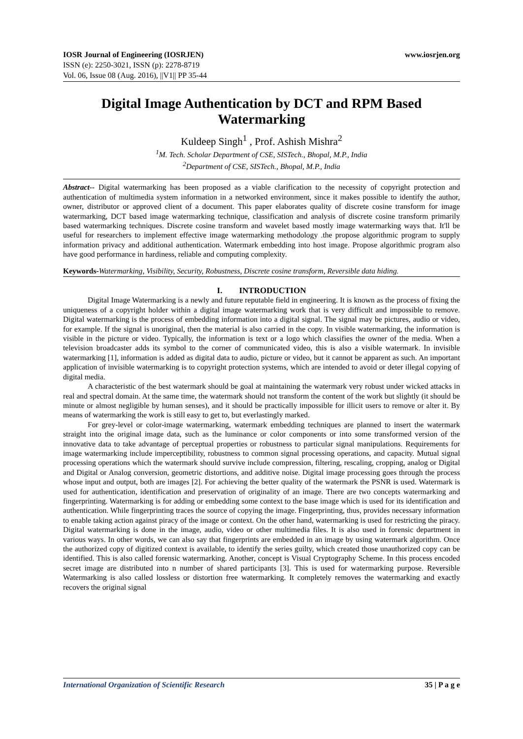IOSR Journal of Engineering (IOSRJEN)
ISSN (e): 2250-3021, ISSN (p): 2278-8719
Vol. 06, Issue 08 (Aug. 2016), ||V1|| PP 35-44
www.iosrjen.org
Digital Image Authentication by DCT and RPM Based Watermarking
Kuldeep Singh<sup>1</sup> , Prof. Ashish Mishra<sup>2</sup>
<sup>1</sup> M. Tech. Scholar Department of CSE, SISTech., Bhopal, M.P., India
<sup>2</sup> Department of CSE, SISTech., Bhopal, M.P., India
Abstract-- Digital watermarking has been proposed as a viable clarification to the necessity of copyright protection and authentication of multimedia system information in a networked environment, since it makes possible to identify the author, owner, distributor or approved client of a document. This paper elaborates quality of discrete cosine transform for image watermarking, DCT based image watermarking technique, classification and analysis of discrete cosine transform primarily based watermarking techniques. Discrete cosine transform and wavelet based mostly image watermarking ways that. It'll be useful for researchers to implement effective image watermarking methodology .the propose algorithmic program to supply information privacy and additional authentication. Watermark embedding into host image. Propose algorithmic program also have good performance in hardiness, reliable and computing complexity.
Keywords-Watermarking, Visibility, Security, Robustness, Discrete cosine transform, Reversible data hiding.
I. INTRODUCTION
Digital Image Watermarking is a newly and future reputable field in engineering. It is known as the process of fixing the uniqueness of a copyright holder within a digital image watermarking work that is very difficult and impossible to remove. Digital watermarking is the process of embedding information into a digital signal. The signal may be pictures, audio or video, for example. If the signal is unoriginal, then the material is also carried in the copy. In visible watermarking, the information is visible in the picture or video. Typically, the information is text or a logo which classifies the owner of the media. When a television broadcaster adds its symbol to the corner of communicated video, this is also a visible watermark. In invisible watermarking [1], information is added as digital data to audio, picture or video, but it cannot be apparent as such. An important application of invisible watermarking is to copyright protection systems, which are intended to avoid or deter illegal copying of digital media.
A characteristic of the best watermark should be goal at maintaining the watermark very robust under wicked attacks in real and spectral domain. At the same time, the watermark should not transform the content of the work but slightly (it should be minute or almost negligible by human senses), and it should be practically impossible for illicit users to remove or alter it. By means of watermarking the work is still easy to get to, but everlastingly marked.
For grey-level or color-image watermarking, watermark embedding techniques are planned to insert the watermark straight into the original image data, such as the luminance or color components or into some transformed version of the innovative data to take advantage of perceptual properties or robustness to particular signal manipulations. Requirements for image watermarking include imperceptibility, robustness to common signal processing operations, and capacity. Mutual signal processing operations which the watermark should survive include compression, filtering, rescaling, cropping, analog or Digital and Digital or Analog conversion, geometric distortions, and additive noise. Digital image processing goes through the process whose input and output, both are images [2]. For achieving the better quality of the watermark the PSNR is used. Watermark is used for authentication, identification and preservation of originality of an image. There are two concepts watermarking and fingerprinting. Watermarking is for adding or embedding some context to the base image which is used for its identification and authentication. While fingerprinting traces the source of copying the image. Fingerprinting, thus, provides necessary information to enable taking action against piracy of the image or context. On the other hand, watermarking is used for restricting the piracy. Digital watermarking is done in the image, audio, video or other multimedia files. It is also used in forensic department in various ways. In other words, we can also say that fingerprints are embedded in an image by using watermark algorithm. Once the authorized copy of digitized context is available, to identify the series guilty, which created those unauthorized copy can be identified. This is also called forensic watermarking. Another, concept is Visual Cryptography Scheme. In this process encoded secret image are distributed into n number of shared participants [3]. This is used for watermarking purpose. Reversible Watermarking is also called lossless or distortion free watermarking. It completely removes the watermarking and exactly recovers the original signal
International Organization of Scientific Research 35 | P a g e